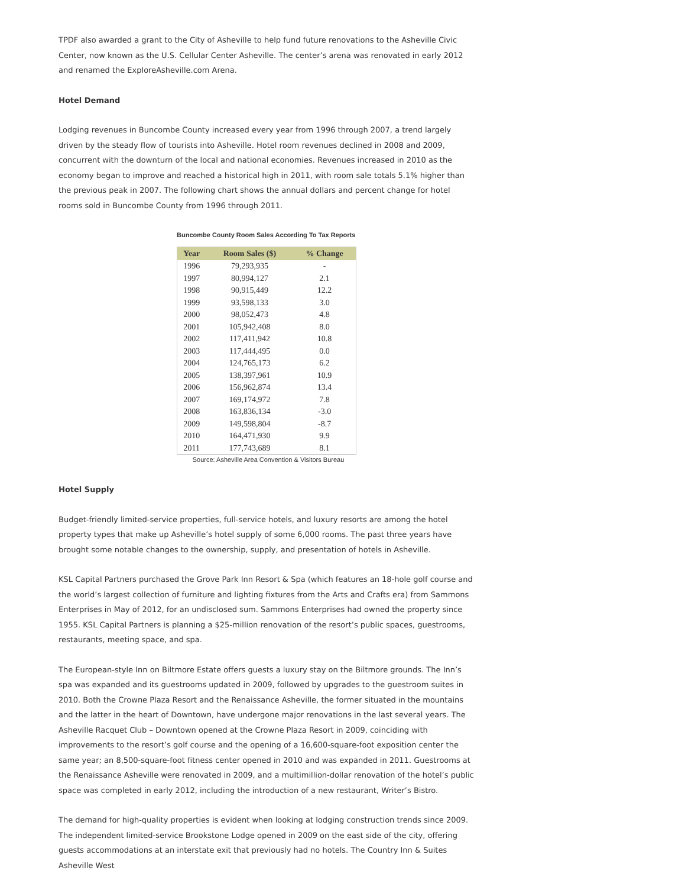TPDF also awarded a grant to the City of Asheville to help fund future renovations to the Asheville Civic Center, now known as the U.S. Cellular Center Asheville. The center’s arena was renovated in early 2012 and renamed the ExploreAsheville.com Arena.
Hotel Demand
Lodging revenues in Buncombe County increased every year from 1996 through 2007, a trend largely driven by the steady flow of tourists into Asheville. Hotel room revenues declined in 2008 and 2009, concurrent with the downturn of the local and national economies. Revenues increased in 2010 as the economy began to improve and reached a historical high in 2011, with room sale totals 5.1% higher than the previous peak in 2007. The following chart shows the annual dollars and percent change for hotel rooms sold in Buncombe County from 1996 through 2011.
Buncombe County Room Sales According To Tax Reports
| Year | Room Sales ($) | % Change |
| --- | --- | --- |
| 1996 | 79,293,935 | - |
| 1997 | 80,994,127 | 2.1 |
| 1998 | 90,915,449 | 12.2 |
| 1999 | 93,598,133 | 3.0 |
| 2000 | 98,052,473 | 4.8 |
| 2001 | 105,942,408 | 8.0 |
| 2002 | 117,411,942 | 10.8 |
| 2003 | 117,444,495 | 0.0 |
| 2004 | 124,765,173 | 6.2 |
| 2005 | 138,397,961 | 10.9 |
| 2006 | 156,962,874 | 13.4 |
| 2007 | 169,174,972 | 7.8 |
| 2008 | 163,836,134 | -3.0 |
| 2009 | 149,598,804 | -8.7 |
| 2010 | 164,471,930 | 9.9 |
| 2011 | 177,743,689 | 8.1 |
Source: Asheville Area Convention & Visitors Bureau
Hotel Supply
Budget-friendly limited-service properties, full-service hotels, and luxury resorts are among the hotel property types that make up Asheville’s hotel supply of some 6,000 rooms. The past three years have brought some notable changes to the ownership, supply, and presentation of hotels in Asheville.
KSL Capital Partners purchased the Grove Park Inn Resort & Spa (which features an 18-hole golf course and the world’s largest collection of furniture and lighting fixtures from the Arts and Crafts era) from Sammons Enterprises in May of 2012, for an undisclosed sum. Sammons Enterprises had owned the property since 1955. KSL Capital Partners is planning a $25-million renovation of the resort’s public spaces, guestrooms, restaurants, meeting space, and spa.
The European-style Inn on Biltmore Estate offers guests a luxury stay on the Biltmore grounds. The Inn’s spa was expanded and its guestrooms updated in 2009, followed by upgrades to the guestroom suites in 2010. Both the Crowne Plaza Resort and the Renaissance Asheville, the former situated in the mountains and the latter in the heart of Downtown, have undergone major renovations in the last several years. The Asheville Racquet Club – Downtown opened at the Crowne Plaza Resort in 2009, coinciding with improvements to the resort’s golf course and the opening of a 16,600-square-foot exposition center the same year; an 8,500-square-foot fitness center opened in 2010 and was expanded in 2011. Guestrooms at the Renaissance Asheville were renovated in 2009, and a multimillion-dollar renovation of the hotel’s public space was completed in early 2012, including the introduction of a new restaurant, Writer’s Bistro.
The demand for high-quality properties is evident when looking at lodging construction trends since 2009. The independent limited-service Brookstone Lodge opened in 2009 on the east side of the city, offering guests accommodations at an interstate exit that previously had no hotels. The Country Inn & Suites Asheville West